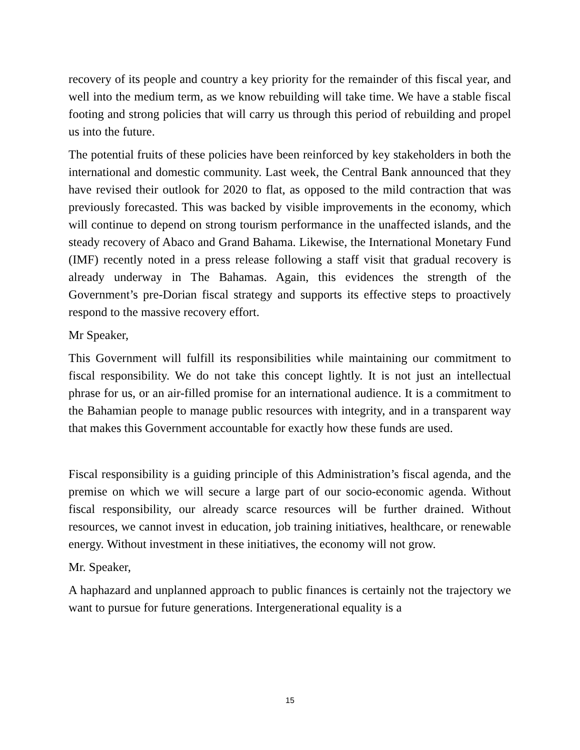recovery of its people and country a key priority for the remainder of this fiscal year, and well into the medium term, as we know rebuilding will take time. We have a stable fiscal footing and strong policies that will carry us through this period of rebuilding and propel us into the future.
The potential fruits of these policies have been reinforced by key stakeholders in both the international and domestic community. Last week, the Central Bank announced that they have revised their outlook for 2020 to flat, as opposed to the mild contraction that was previously forecasted. This was backed by visible improvements in the economy, which will continue to depend on strong tourism performance in the unaffected islands, and the steady recovery of Abaco and Grand Bahama. Likewise, the International Monetary Fund (IMF) recently noted in a press release following a staff visit that gradual recovery is already underway in The Bahamas. Again, this evidences the strength of the Government’s pre-Dorian fiscal strategy and supports its effective steps to proactively respond to the massive recovery effort.
Mr Speaker,
This Government will fulfill its responsibilities while maintaining our commitment to fiscal responsibility. We do not take this concept lightly. It is not just an intellectual phrase for us, or an air-filled promise for an international audience. It is a commitment to the Bahamian people to manage public resources with integrity, and in a transparent way that makes this Government accountable for exactly how these funds are used.
Fiscal responsibility is a guiding principle of this Administration’s fiscal agenda, and the premise on which we will secure a large part of our socio-economic agenda. Without fiscal responsibility, our already scarce resources will be further drained. Without resources, we cannot invest in education, job training initiatives, healthcare, or renewable energy. Without investment in these initiatives, the economy will not grow.
Mr. Speaker,
A haphazard and unplanned approach to public finances is certainly not the trajectory we want to pursue for future generations. Intergenerational equality is a
15